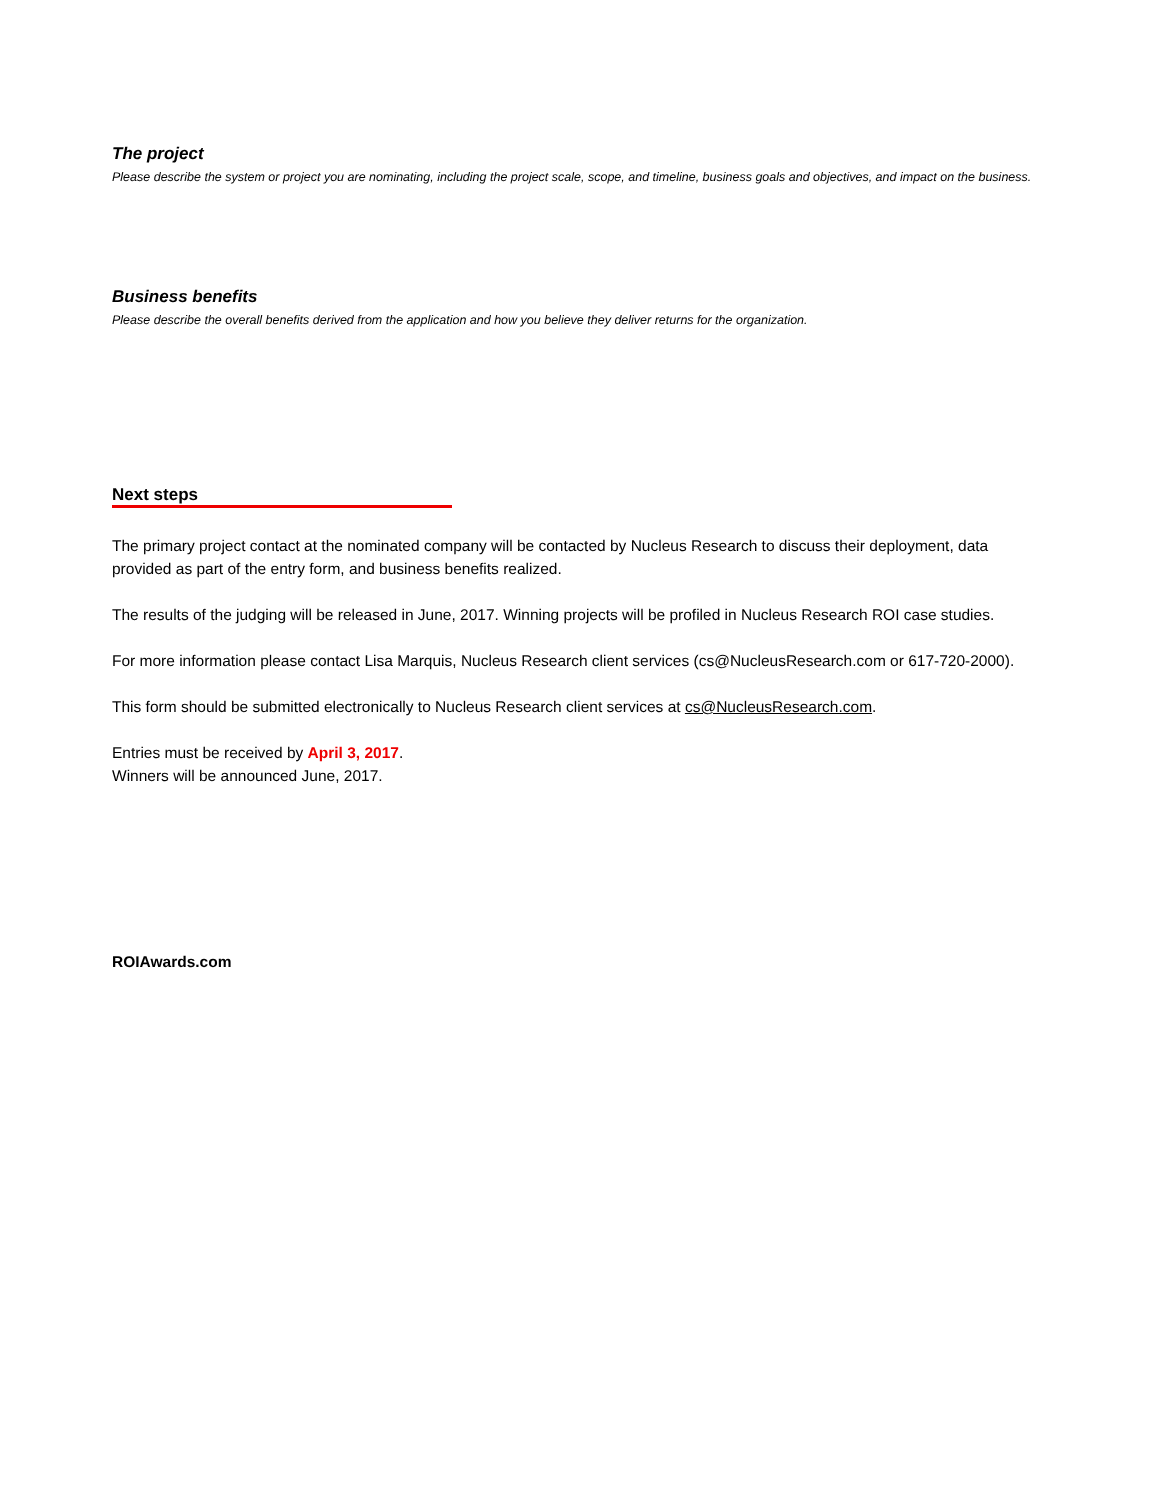The project
Please describe the system or project you are nominating, including the project scale, scope, and timeline, business goals and objectives, and impact on the business.
Business benefits
Please describe the overall benefits derived from the application and how you believe they deliver returns for the organization.
Next steps
The primary project contact at the nominated company will be contacted by Nucleus Research to discuss their deployment, data provided as part of the entry form, and business benefits realized.
The results of the judging will be released in June, 2017. Winning projects will be profiled in Nucleus Research ROI case studies.
For more information please contact Lisa Marquis, Nucleus Research client services (cs@NucleusResearch.com or 617-720-2000).
This form should be submitted electronically to Nucleus Research client services at cs@NucleusResearch.com.
Entries must be received by April 3, 2017.
Winners will be announced June, 2017.
ROIAwards.com